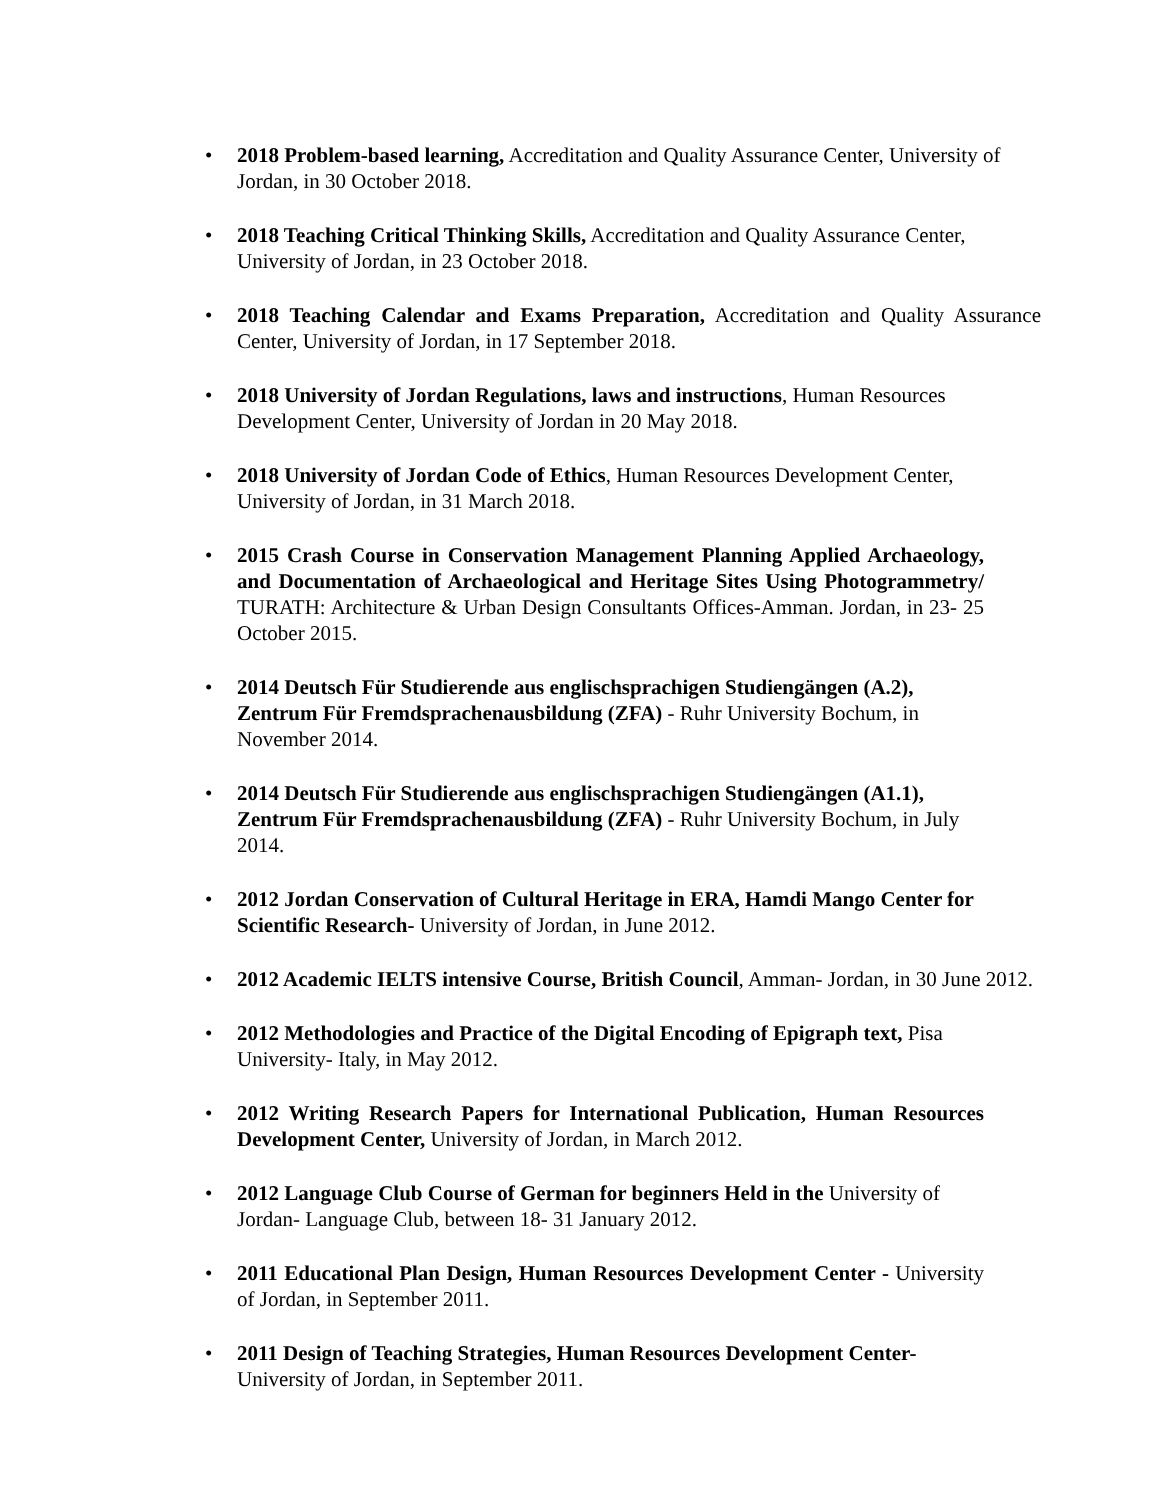• 2018 Problem-based learning, Accreditation and Quality Assurance Center, University of Jordan, in 30 October 2018.
• 2018 Teaching Critical Thinking Skills, Accreditation and Quality Assurance Center, University of Jordan, in 23 October 2018.
• 2018 Teaching Calendar and Exams Preparation, Accreditation and Quality Assurance Center, University of Jordan, in 17 September 2018.
• 2018 University of Jordan Regulations, laws and instructions, Human Resources Development Center, University of Jordan in 20 May 2018.
• 2018 University of Jordan Code of Ethics, Human Resources Development Center, University of Jordan, in 31 March 2018.
• 2015 Crash Course in Conservation Management Planning Applied Archaeology, and Documentation of Archaeological and Heritage Sites Using Photogrammetry/ TURATH: Architecture & Urban Design Consultants Offices-Amman. Jordan, in 23- 25 October 2015.
• 2014 Deutsch Für Studierende aus englischsprachigen Studiengängen (A.2), Zentrum Für Fremdsprachenausbildung (ZFA) - Ruhr University Bochum, in November 2014.
• 2014 Deutsch Für Studierende aus englischsprachigen Studiengängen (A1.1), Zentrum Für Fremdsprachenausbildung (ZFA) - Ruhr University Bochum, in July 2014.
• 2012 Jordan Conservation of Cultural Heritage in ERA, Hamdi Mango Center for Scientific Research- University of Jordan, in June 2012.
• 2012 Academic IELTS intensive Course, British Council, Amman- Jordan, in 30 June 2012.
• 2012 Methodologies and Practice of the Digital Encoding of Epigraph text, Pisa University- Italy, in May 2012.
• 2012 Writing Research Papers for International Publication, Human Resources Development Center, University of Jordan, in March 2012.
• 2012 Language Club Course of German for beginners Held in the University of Jordan- Language Club, between 18- 31 January 2012.
• 2011 Educational Plan Design, Human Resources Development Center - University of Jordan, in September 2011.
• 2011 Design of Teaching Strategies, Human Resources Development Center- University of Jordan, in September 2011.